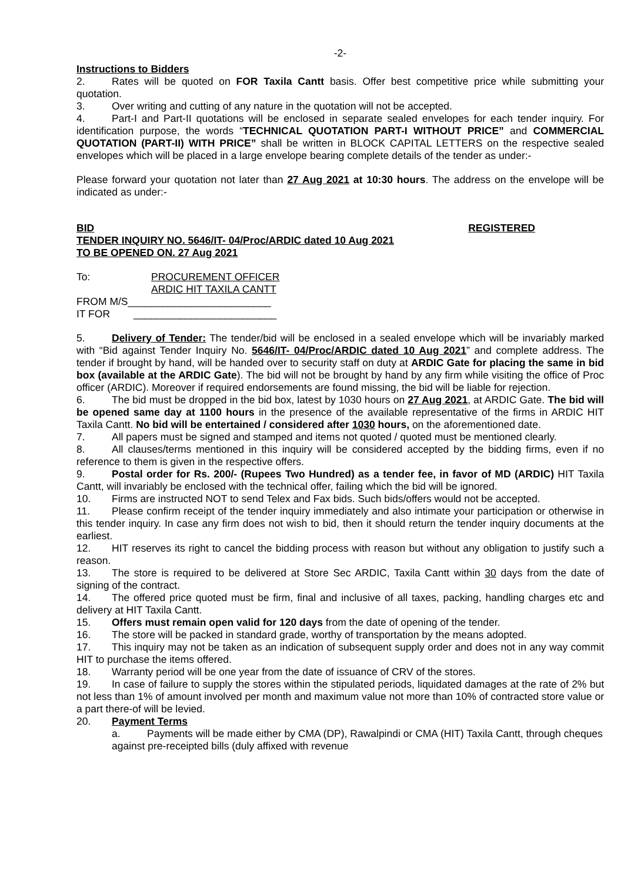-2-
Instructions to Bidders
2. Rates will be quoted on FOR Taxila Cantt basis. Offer best competitive price while submitting your quotation.
3. Over writing and cutting of any nature in the quotation will not be accepted.
4. Part-I and Part-II quotations will be enclosed in separate sealed envelopes for each tender inquiry. For identification purpose, the words “TECHNICAL QUOTATION PART-I WITHOUT PRICE” and COMMERCIAL QUOTATION (PART-II) WITH PRICE” shall be written in BLOCK CAPITAL LETTERS on the respective sealed envelopes which will be placed in a large envelope bearing complete details of the tender as under:-
Please forward your quotation not later than 27 Aug 2021 at 10:30 hours. The address on the envelope will be indicated as under:-
BID REGISTERED
TENDER INQUIRY NO. 5646/IT- 04/Proc/ARDIC dated 10 Aug 2021
TO BE OPENED ON. 27 Aug 2021
To: PROCUREMENT OFFICER
ARDIC HIT TAXILA CANTT
FROM M/S_________________________
IT FOR _________________________
5. Delivery of Tender: The tender/bid will be enclosed in a sealed envelope which will be invariably marked with “Bid against Tender Inquiry No. 5646/IT- 04/Proc/ARDIC dated 10 Aug 2021” and complete address. The tender if brought by hand, will be handed over to security staff on duty at ARDIC Gate for placing the same in bid box (available at the ARDIC Gate). The bid will not be brought by hand by any firm while visiting the office of Proc officer (ARDIC). Moreover if required endorsements are found missing, the bid will be liable for rejection.
6. The bid must be dropped in the bid box, latest by 1030 hours on 27 Aug 2021, at ARDIC Gate. The bid will be opened same day at 1100 hours in the presence of the available representative of the firms in ARDIC HIT Taxila Cantt. No bid will be entertained / considered after 1030 hours, on the aforementioned date.
7. All papers must be signed and stamped and items not quoted / quoted must be mentioned clearly.
8. All clauses/terms mentioned in this inquiry will be considered accepted by the bidding firms, even if no reference to them is given in the respective offers.
9. Postal order for Rs. 200/- (Rupees Two Hundred) as a tender fee, in favor of MD (ARDIC) HIT Taxila Cantt, will invariably be enclosed with the technical offer, failing which the bid will be ignored.
10. Firms are instructed NOT to send Telex and Fax bids. Such bids/offers would not be accepted.
11. Please confirm receipt of the tender inquiry immediately and also intimate your participation or otherwise in this tender inquiry. In case any firm does not wish to bid, then it should return the tender inquiry documents at the earliest.
12. HIT reserves its right to cancel the bidding process with reason but without any obligation to justify such a reason.
13. The store is required to be delivered at Store Sec ARDIC, Taxila Cantt within 30 days from the date of signing of the contract.
14. The offered price quoted must be firm, final and inclusive of all taxes, packing, handling charges etc and delivery at HIT Taxila Cantt.
15. Offers must remain open valid for 120 days from the date of opening of the tender.
16. The store will be packed in standard grade, worthy of transportation by the means adopted.
17. This inquiry may not be taken as an indication of subsequent supply order and does not in any way commit HIT to purchase the items offered.
18. Warranty period will be one year from the date of issuance of CRV of the stores.
19. In case of failure to supply the stores within the stipulated periods, liquidated damages at the rate of 2% but not less than 1% of amount involved per month and maximum value not more than 10% of contracted store value or a part there-of will be levied.
20. Payment Terms
a. Payments will be made either by CMA (DP), Rawalpindi or CMA (HIT) Taxila Cantt, through cheques against pre-receipted bills (duly affixed with revenue